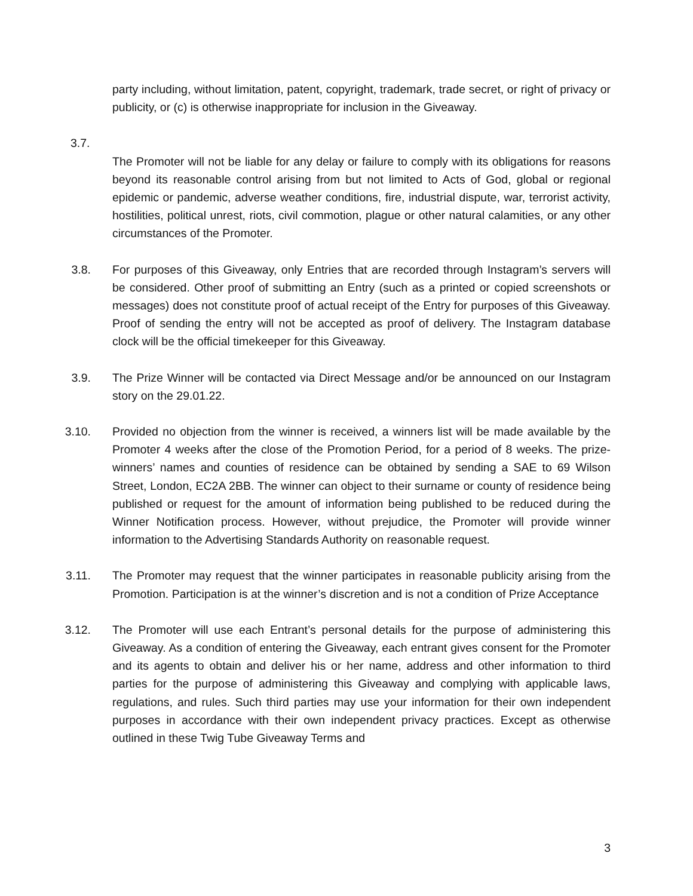party including, without limitation, patent, copyright, trademark, trade secret, or right of privacy or publicity, or (c) is otherwise inappropriate for inclusion in the Giveaway.
3.7.
The Promoter will not be liable for any delay or failure to comply with its obligations for reasons beyond its reasonable control arising from but not limited to Acts of God, global or regional epidemic or pandemic, adverse weather conditions, fire, industrial dispute, war, terrorist activity, hostilities, political unrest, riots, civil commotion, plague or other natural calamities, or any other circumstances of the Promoter.
3.8. For purposes of this Giveaway, only Entries that are recorded through Instagram’s servers will be considered. Other proof of submitting an Entry (such as a printed or copied screenshots or messages) does not constitute proof of actual receipt of the Entry for purposes of this Giveaway. Proof of sending the entry will not be accepted as proof of delivery. The Instagram database clock will be the official timekeeper for this Giveaway.
3.9. The Prize Winner will be contacted via Direct Message and/or be announced on our Instagram story on the 29.01.22.
3.10. Provided no objection from the winner is received, a winners list will be made available by the Promoter 4 weeks after the close of the Promotion Period, for a period of 8 weeks. The prize-winners’ names and counties of residence can be obtained by sending a SAE to 69 Wilson Street, London, EC2A 2BB. The winner can object to their surname or county of residence being published or request for the amount of information being published to be reduced during the Winner Notification process. However, without prejudice, the Promoter will provide winner information to the Advertising Standards Authority on reasonable request.
3.11. The Promoter may request that the winner participates in reasonable publicity arising from the Promotion. Participation is at the winner’s discretion and is not a condition of Prize Acceptance
3.12. The Promoter will use each Entrant’s personal details for the purpose of administering this Giveaway. As a condition of entering the Giveaway, each entrant gives consent for the Promoter and its agents to obtain and deliver his or her name, address and other information to third parties for the purpose of administering this Giveaway and complying with applicable laws, regulations, and rules. Such third parties may use your information for their own independent purposes in accordance with their own independent privacy practices. Except as otherwise outlined in these Twig Tube Giveaway Terms and
3